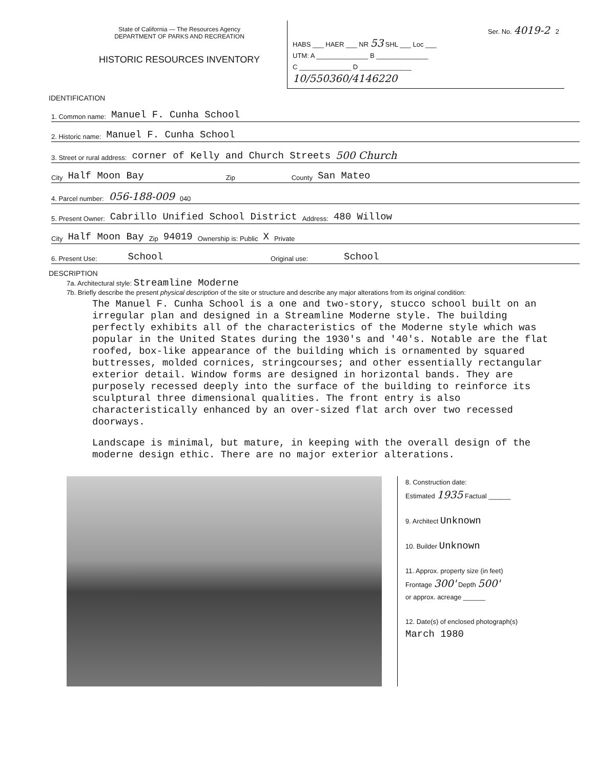State of California — The Resources Agency
DEPARTMENT OF PARKS AND RECREATION
HISTORIC RESOURCES INVENTORY
Ser. No. 4019-2 2
HABS ___ HAER ___ NR 53 SHL ___ Loc ___
UTM: A ______________ B ______________
C ______________ D ______________
10/550360/4146220
IDENTIFICATION
1. Common name: Manuel F. Cunha School
2. Historic name: Manuel F. Cunha School
3. Street or rural address: corner of Kelly and Church Streets 500 Church
City Half Moon Bay Zip County San Mateo
4. Parcel number: 056-188-009 040
5. Present Owner: Cabrillo Unified School District Address: 480 Willow
City Half Moon Bay Zip 94019 Ownership is: Public X Private
6. Present Use: School Original use: School
DESCRIPTION
7a. Architectural style: Streamline Moderne
7b. Briefly describe the present physical description of the site or structure and describe any major alterations from its original condition:
The Manuel F. Cunha School is a one and two-story, stucco school built on an irregular plan and designed in a Streamline Moderne style. The building perfectly exhibits all of the characteristics of the Moderne style which was popular in the United States during the 1930's and '40's. Notable are the flat roofed, box-like appearance of the building which is ornamented by squared buttresses, molded cornices, stringcourses; and other essentially rectangular exterior detail. Window forms are designed in horizontal bands. They are purposely recessed deeply into the surface of the building to reinforce its sculptural three dimensional qualities. The front entry is also characteristically enhanced by an over-sized flat arch over two recessed doorways.
Landscape is minimal, but mature, in keeping with the overall design of the moderne design ethic. There are no major exterior alterations.
8. Construction date:
Estimated 1935 Factual ______
9. Architect Unknown
10. Builder Unknown
11. Approx. property size (in feet)
Frontage 300' Depth 500'
or approx. acreage ______
12. Date(s) of enclosed photograph(s)
March 1980